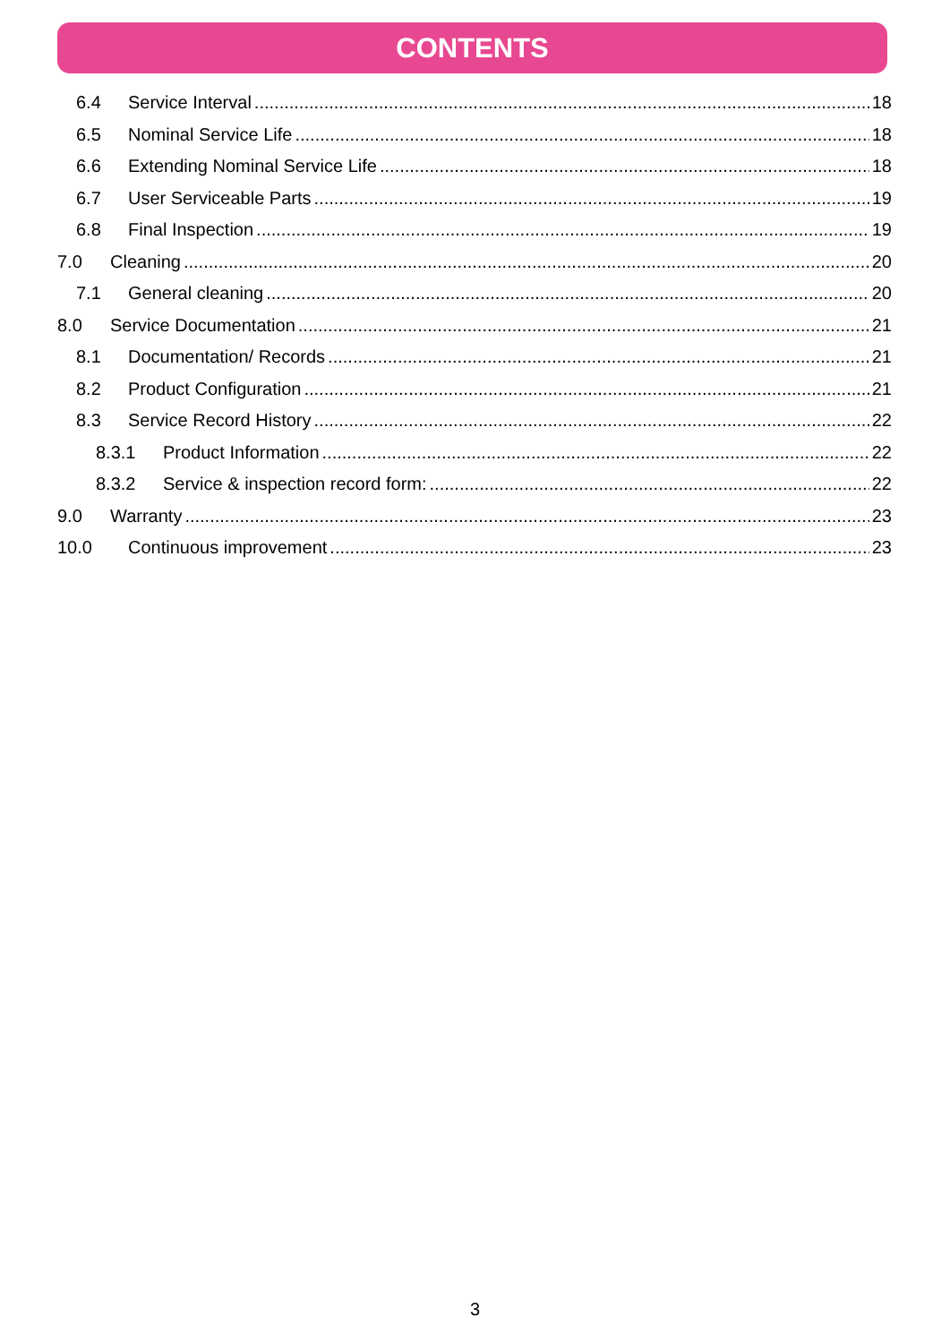CONTENTS
6.4 Service Interval 18
6.5 Nominal Service Life 18
6.6 Extending Nominal Service Life 18
6.7 User Serviceable Parts 19
6.8 Final Inspection 19
7.0 Cleaning 20
7.1 General cleaning 20
8.0 Service Documentation 21
8.1 Documentation/ Records 21
8.2 Product Configuration 21
8.3 Service Record History 22
8.3.1 Product Information 22
8.3.2 Service & inspection record form: 22
9.0 Warranty 23
10.0 Continuous improvement 23
3